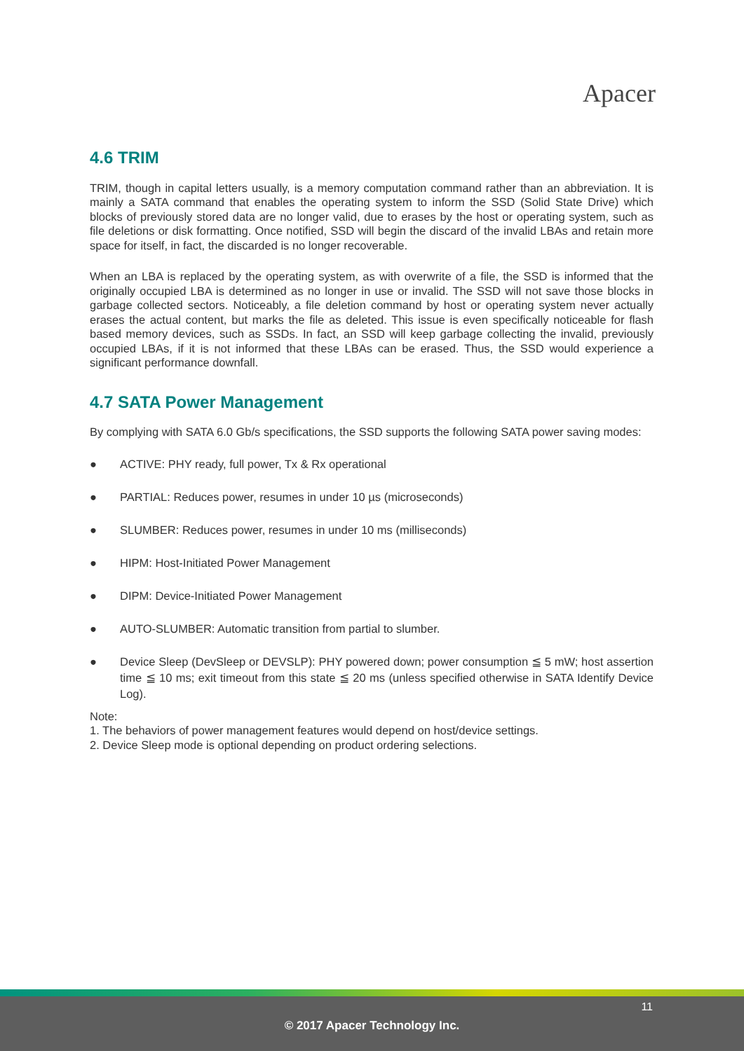Apacer
4.6 TRIM
TRIM, though in capital letters usually, is a memory computation command rather than an abbreviation. It is mainly a SATA command that enables the operating system to inform the SSD (Solid State Drive) which blocks of previously stored data are no longer valid, due to erases by the host or operating system, such as file deletions or disk formatting. Once notified, SSD will begin the discard of the invalid LBAs and retain more space for itself, in fact, the discarded is no longer recoverable.
When an LBA is replaced by the operating system, as with overwrite of a file, the SSD is informed that the originally occupied LBA is determined as no longer in use or invalid. The SSD will not save those blocks in garbage collected sectors. Noticeably, a file deletion command by host or operating system never actually erases the actual content, but marks the file as deleted. This issue is even specifically noticeable for flash based memory devices, such as SSDs. In fact, an SSD will keep garbage collecting the invalid, previously occupied LBAs, if it is not informed that these LBAs can be erased. Thus, the SSD would experience a significant performance downfall.
4.7 SATA Power Management
By complying with SATA 6.0 Gb/s specifications, the SSD supports the following SATA power saving modes:
● ACTIVE: PHY ready, full power, Tx & Rx operational
● PARTIAL: Reduces power, resumes in under 10 µs (microseconds)
● SLUMBER: Reduces power, resumes in under 10 ms (milliseconds)
● HIPM: Host-Initiated Power Management
● DIPM: Device-Initiated Power Management
● AUTO-SLUMBER: Automatic transition from partial to slumber.
● Device Sleep (DevSleep or DEVSLP): PHY powered down; power consumption ≦ 5 mW; host assertion time ≦ 10 ms; exit timeout from this state ≦ 20 ms (unless specified otherwise in SATA Identify Device Log).
Note:
1. The behaviors of power management features would depend on host/device settings.
2. Device Sleep mode is optional depending on product ordering selections.
11
© 2017 Apacer Technology Inc.